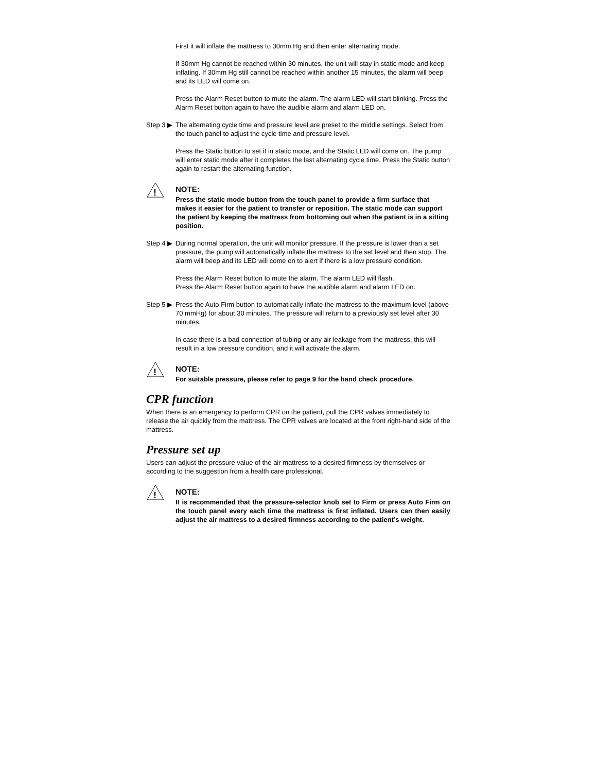First it will inflate the mattress to 30mm Hg and then enter alternating mode.
If 30mm Hg cannot be reached within 30 minutes, the unit will stay in static mode and keep inflating. If 30mm Hg still cannot be reached within another 15 minutes, the alarm will beep and its LED will come on.
Press the Alarm Reset button to mute the alarm. The alarm LED will start blinking. Press the Alarm Reset button again to have the audible alarm and alarm LED on.
Step 3 ▶
The alternating cycle time and pressure level are preset to the middle settings. Select from the touch panel to adjust the cycle time and pressure level.
Press the Static button to set it in static mode, and the Static LED will come on. The pump will enter static mode after it completes the last alternating cycle time. Press the Static button again to restart the alternating function.
!
NOTE:
Press the static mode button from the touch panel to provide a firm surface that makes it easier for the patient to transfer or reposition. The static mode can support the patient by keeping the mattress from bottoming out when the patient is in a sitting position.
Step 4 ▶
During normal operation, the unit will monitor pressure. If the pressure is lower than a set pressure, the pump will automatically inflate the mattress to the set level and then stop. The alarm will beep and its LED will come on to alert if there is a low pressure condition.
Press the Alarm Reset button to mute the alarm. The alarm LED will flash.
Press the Alarm Reset button again to have the audible alarm and alarm LED on.
Step 5 ▶
Press the Auto Firm button to automatically inflate the mattress to the maximum level (above 70 mmHg) for about 30 minutes. The pressure will return to a previously set level after 30 minutes.
In case there is a bad connection of tubing or any air leakage from the mattress, this will result in a low pressure condition, and it will activate the alarm.
!
NOTE:
For suitable pressure, please refer to page 9 for the hand check procedure.
CPR function
When there is an emergency to perform CPR on the patient, pull the CPR valves immediately to release the air quickly from the mattress. The CPR valves are located at the front right-hand side of the mattress.
Pressure set up
Users can adjust the pressure value of the air mattress to a desired firmness by themselves or according to the suggestion from a health care professional.
!
NOTE:
It is recommended that the pressure-selector knob set to Firm or press Auto Firm on the touch panel every each time the mattress is first inflated. Users can then easily adjust the air mattress to a desired firmness according to the patient’s weight.